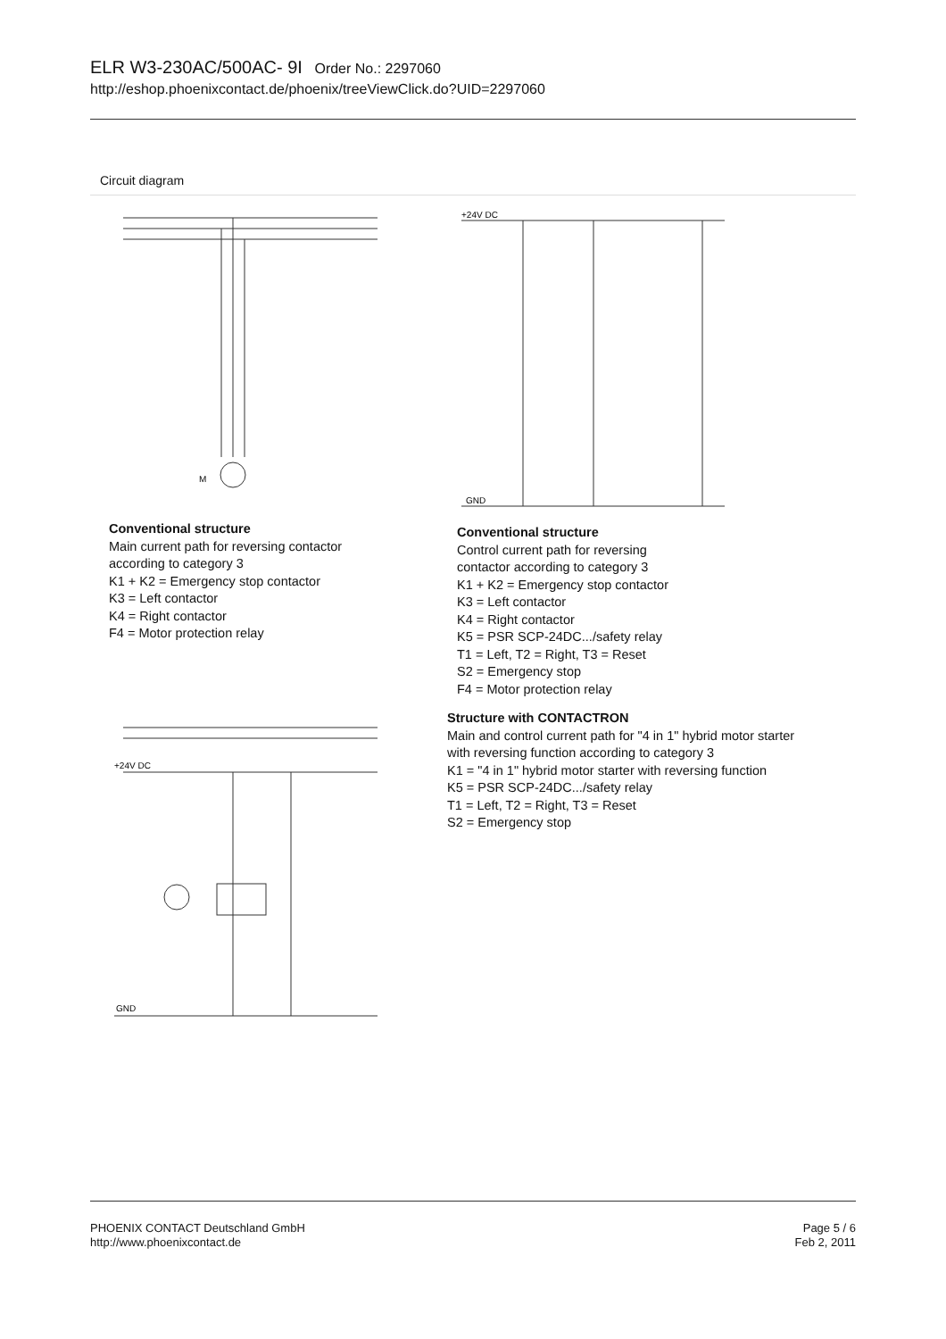ELR W3-230AC/500AC- 9I Order No.: 2297060
http://eshop.phoenixcontact.de/phoenix/treeViewClick.do?UID=2297060
Circuit diagram
M
+24V DC
GND
+24V DC
GND
Conventional structure
Main current path for reversing contactor
according to category 3
K1 + K2 = Emergency stop contactor
K3 = Left contactor
K4 = Right contactor
F4 = Motor protection relay
Conventional structure
Control current path for reversing
contactor according to category 3
K1 + K2 = Emergency stop contactor
K3 = Left contactor
K4 = Right contactor
K5 = PSR SCP-24DC.../safety relay
T1 = Left, T2 = Right, T3 = Reset
S2 = Emergency stop
F4 = Motor protection relay
Structure with CONTACTRON
Main and control current path for "4 in 1" hybrid motor starter
with reversing function according to category 3
K1 = "4 in 1" hybrid motor starter with reversing function
K5 = PSR SCP-24DC.../safety relay
T1 = Left, T2 = Right, T3 = Reset
S2 = Emergency stop
PHOENIX CONTACT Deutschland GmbH
http://www.phoenixcontact.de
Page 5 / 6
Feb 2, 2011